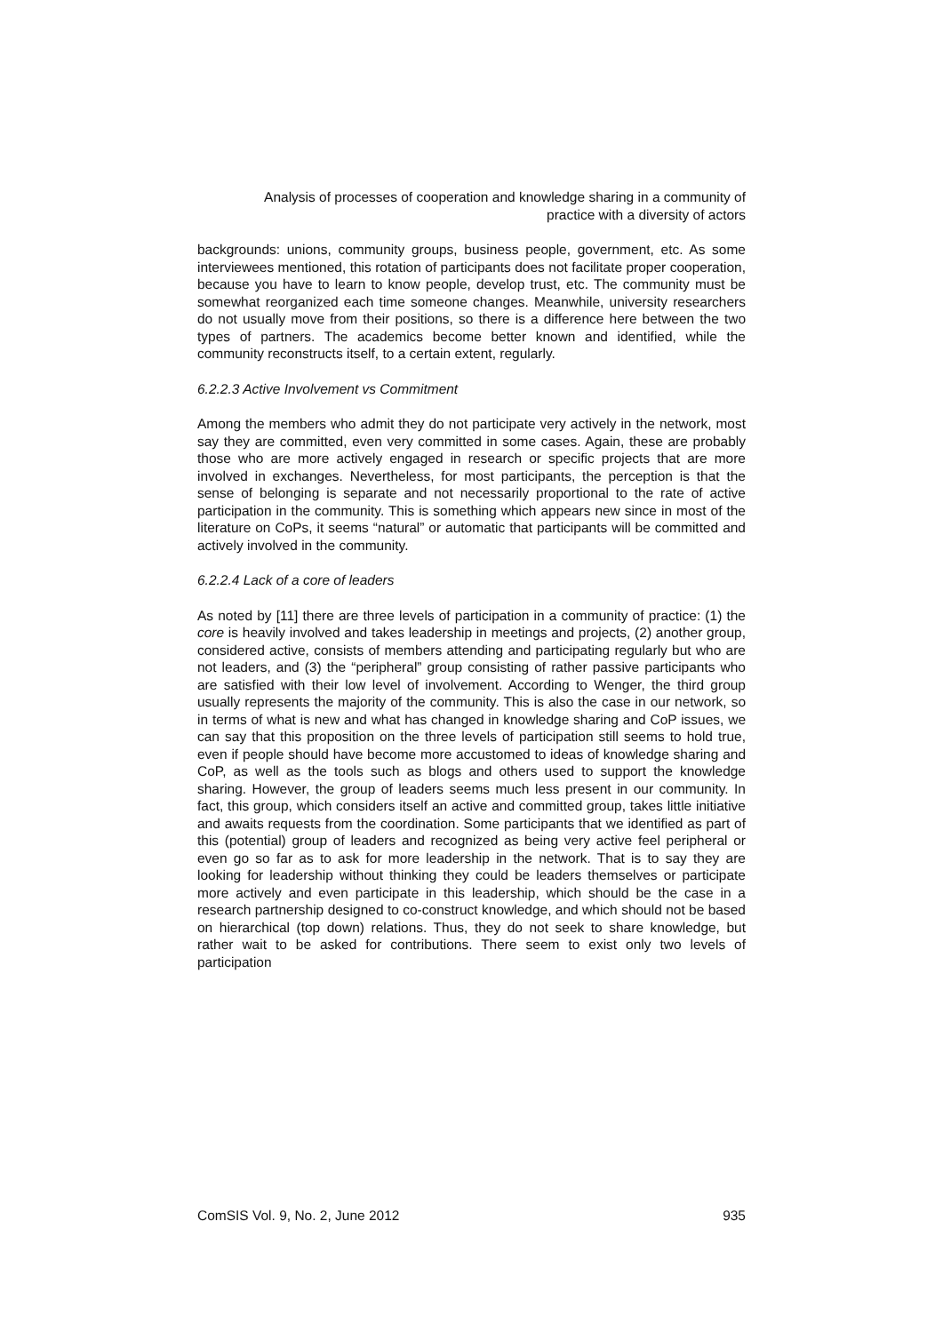Analysis of processes of cooperation and knowledge sharing in a community of
practice with a diversity of actors
backgrounds: unions, community groups, business people, government, etc. As some interviewees mentioned, this rotation of participants does not facilitate proper cooperation, because you have to learn to know people, develop trust, etc. The community must be somewhat reorganized each time someone changes. Meanwhile, university researchers do not usually move from their positions, so there is a difference here between the two types of partners. The academics become better known and identified, while the community reconstructs itself, to a certain extent, regularly.
6.2.2.3 Active Involvement vs Commitment
Among the members who admit they do not participate very actively in the network, most say they are committed, even very committed in some cases. Again, these are probably those who are more actively engaged in research or specific projects that are more involved in exchanges. Nevertheless, for most participants, the perception is that the sense of belonging is separate and not necessarily proportional to the rate of active participation in the community. This is something which appears new since in most of the literature on CoPs, it seems “natural” or automatic that participants will be committed and actively involved in the community.
6.2.2.4 Lack of a core of leaders
As noted by [11] there are three levels of participation in a community of practice: (1) the core is heavily involved and takes leadership in meetings and projects, (2) another group, considered active, consists of members attending and participating regularly but who are not leaders, and (3) the “peripheral” group consisting of rather passive participants who are satisfied with their low level of involvement. According to Wenger, the third group usually represents the majority of the community. This is also the case in our network, so in terms of what is new and what has changed in knowledge sharing and CoP issues, we can say that this proposition on the three levels of participation still seems to hold true, even if people should have become more accustomed to ideas of knowledge sharing and CoP, as well as the tools such as blogs and others used to support the knowledge sharing. However, the group of leaders seems much less present in our community. In fact, this group, which considers itself an active and committed group, takes little initiative and awaits requests from the coordination. Some participants that we identified as part of this (potential) group of leaders and recognized as being very active feel peripheral or even go so far as to ask for more leadership in the network. That is to say they are looking for leadership without thinking they could be leaders themselves or participate more actively and even participate in this leadership, which should be the case in a research partnership designed to co-construct knowledge, and which should not be based on hierarchical (top down) relations. Thus, they do not seek to share knowledge, but rather wait to be asked for contributions. There seem to exist only two levels of participation
ComSIS Vol. 9, No. 2, June 2012 935